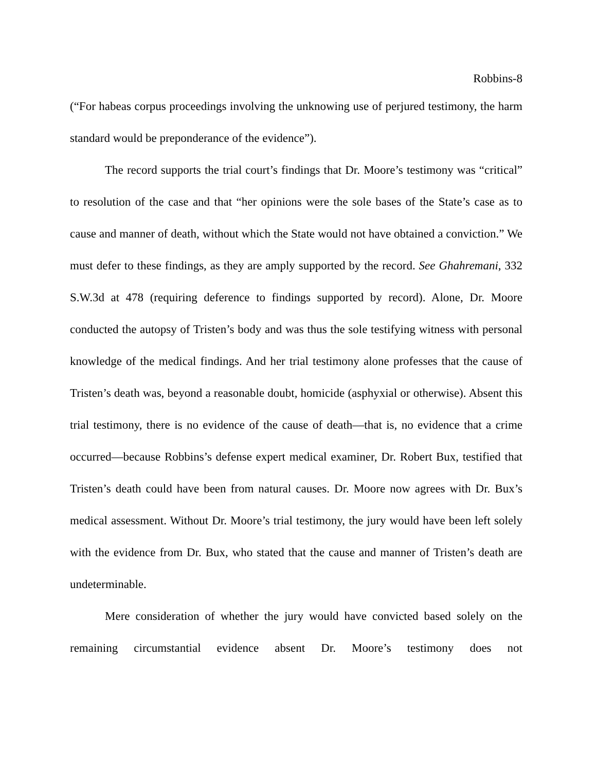Robbins-8
(“For habeas corpus proceedings involving the unknowing use of perjured testimony, the harm standard would be preponderance of the evidence”).
The record supports the trial court’s findings that Dr. Moore’s testimony was “critical” to resolution of the case and that “her opinions were the sole bases of the State’s case as to cause and manner of death, without which the State would not have obtained a conviction.” We must defer to these findings, as they are amply supported by the record. See Ghahremani, 332 S.W.3d at 478 (requiring deference to findings supported by record). Alone, Dr. Moore conducted the autopsy of Tristen’s body and was thus the sole testifying witness with personal knowledge of the medical findings. And her trial testimony alone professes that the cause of Tristen’s death was, beyond a reasonable doubt, homicide (asphyxial or otherwise). Absent this trial testimony, there is no evidence of the cause of death—that is, no evidence that a crime occurred—because Robbins’s defense expert medical examiner, Dr. Robert Bux, testified that Tristen’s death could have been from natural causes. Dr. Moore now agrees with Dr. Bux’s medical assessment. Without Dr. Moore’s trial testimony, the jury would have been left solely with the evidence from Dr. Bux, who stated that the cause and manner of Tristen’s death are undeterminable.
Mere consideration of whether the jury would have convicted based solely on the remaining circumstantial evidence absent Dr. Moore’s testimony does not